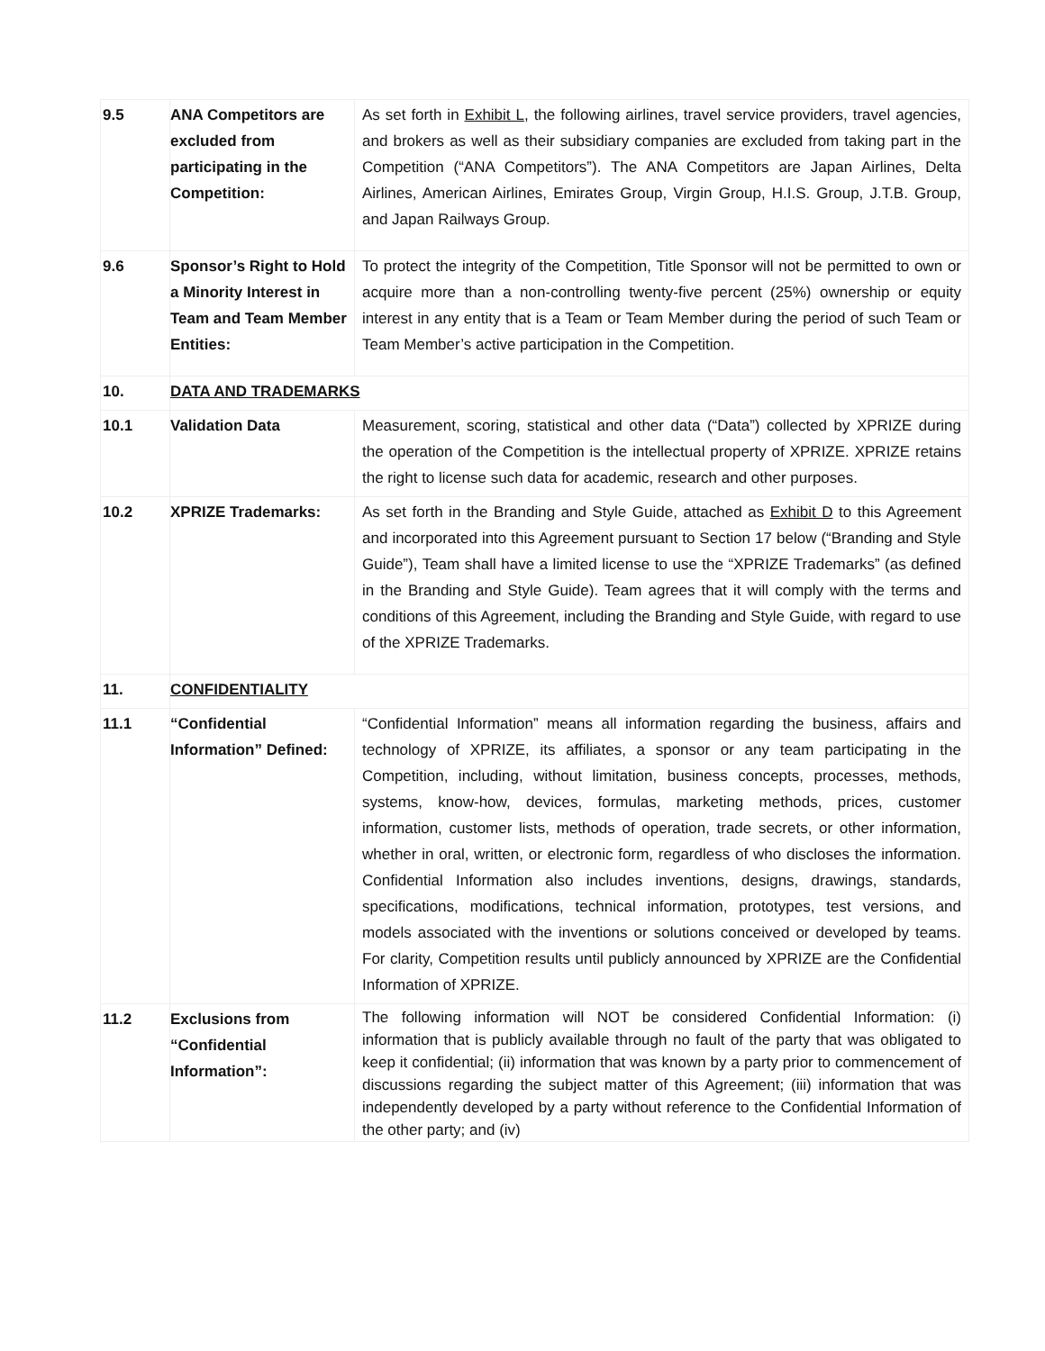| 9.5 | ANA Competitors are excluded from participating in the Competition: | As set forth in Exhibit L , the following airlines, travel service providers, travel agencies, and brokers as well as their subsidiary companies are excluded from taking part in the Competition (“ANA Competitors”). The ANA Competitors are Japan Airlines, Delta Airlines, American Airlines, Emirates Group, Virgin Group, H.I.S. Group, J.T.B. Group, and Japan Railways Group. |
| 9.6 | Sponsor’s Right to Hold a Minority Interest in Team and Team Member Entities: | To protect the integrity of the Competition, Title Sponsor will not be permitted to own or acquire more than a non-controlling twenty-five percent (25%) ownership or equity interest in any entity that is a Team or Team Member during the period of such Team or Team Member’s active participation in the Competition. |
| 10. | DATA AND TRADEMARKS | |
| 10.1 | Validation Data | Measurement, scoring, statistical and other data (“Data”) collected by XPRIZE during the operation of the Competition is the intellectual property of XPRIZE. XPRIZE retains the right to license such data for academic, research and other purposes. |
| 10.2 | XPRIZE Trademarks: | As set forth in the Branding and Style Guide, attached as Exhibit D to this Agreement and incorporated into this Agreement pursuant to Section 17 below (“Branding and Style Guide”), Team shall have a limited license to use the “XPRIZE Trademarks” (as defined in the Branding and Style Guide). Team agrees that it will comply with the terms and conditions of this Agreement, including the Branding and Style Guide, with regard to use of the XPRIZE Trademarks. |
| 11. | CONFIDENTIALITY | |
| 11.1 | “Confidential Information” Defined: | “Confidential Information” means all information regarding the business, affairs and technology of XPRIZE, its affiliates, a sponsor or any team participating in the Competition, including, without limitation, business concepts, processes, methods, systems, know-how, devices, formulas, marketing methods, prices, customer information, customer lists, methods of operation, trade secrets, or other information, whether in oral, written, or electronic form, regardless of who discloses the information. Confidential Information also includes inventions, designs, drawings, standards, specifications, modifications, technical information, prototypes, test versions, and models associated with the inventions or solutions conceived or developed by teams. For clarity, Competition results until publicly announced by XPRIZE are the Confidential Information of XPRIZE. |
| 11.2 | Exclusions from “Confidential Information”: | The following information will NOT be considered Confidential Information: (i) information that is publicly available through no fault of the party that was obligated to keep it confidential; (ii) information that was known by a party prior to commencement of discussions regarding the subject matter of this Agreement; (iii) information that was independently developed by a party without reference to the Confidential Information of the other party; and (iv) |